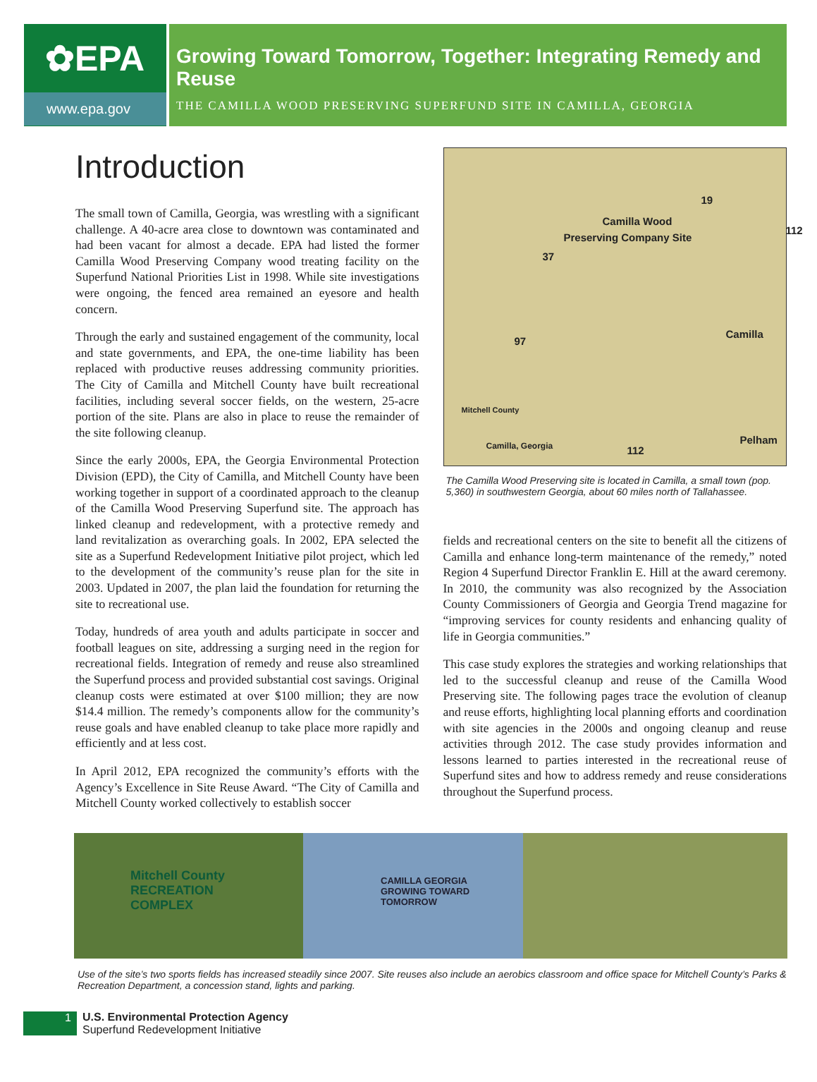✿EPA
www.epa.gov
Growing Toward Tomorrow, Together: Integrating Remedy and Reuse
THE CAMILLA WOOD PRESERVING SUPERFUND SITE IN CAMILLA, GEORGIA
Introduction
The small town of Camilla, Georgia, was wrestling with a significant challenge. A 40-acre area close to downtown was contaminated and had been vacant for almost a decade. EPA had listed the former Camilla Wood Preserving Company wood treating facility on the Superfund National Priorities List in 1998. While site investigations were ongoing, the fenced area remained an eyesore and health concern.
Through the early and sustained engagement of the community, local and state governments, and EPA, the one-time liability has been replaced with productive reuses addressing community priorities. The City of Camilla and Mitchell County have built recreational facilities, including several soccer fields, on the western, 25-acre portion of the site. Plans are also in place to reuse the remainder of the site following cleanup.
Since the early 2000s, EPA, the Georgia Environmental Protection Division (EPD), the City of Camilla, and Mitchell County have been working together in support of a coordinated approach to the cleanup of the Camilla Wood Preserving Superfund site. The approach has linked cleanup and redevelopment, with a protective remedy and land revitalization as overarching goals. In 2002, EPA selected the site as a Superfund Redevelopment Initiative pilot project, which led to the development of the community’s reuse plan for the site in 2003. Updated in 2007, the plan laid the foundation for returning the site to recreational use.
Today, hundreds of area youth and adults participate in soccer and football leagues on site, addressing a surging need in the region for recreational fields. Integration of remedy and reuse also streamlined the Superfund process and provided substantial cost savings. Original cleanup costs were estimated at over $100 million; they are now $14.4 million. The remedy’s components allow for the community’s reuse goals and have enabled cleanup to take place more rapidly and efficiently and at less cost.
In April 2012, EPA recognized the community’s efforts with the Agency’s Excellence in Site Reuse Award. “The City of Camilla and Mitchell County worked collectively to establish soccer
19
Camilla Wood
Preserving Company Site
112
37
97
Camilla
Mitchell County
Camilla, Georgia 112
Pelham
The Camilla Wood Preserving site is located in Camilla, a small town (pop. 5,360) in southwestern Georgia, about 60 miles north of Tallahassee.
fields and recreational centers on the site to benefit all the citizens of Camilla and enhance long-term maintenance of the remedy,” noted Region 4 Superfund Director Franklin E. Hill at the award ceremony. In 2010, the community was also recognized by the Association County Commissioners of Georgia and Georgia Trend magazine for “improving services for county residents and enhancing quality of life in Georgia communities.”
This case study explores the strategies and working relationships that led to the successful cleanup and reuse of the Camilla Wood Preserving site. The following pages trace the evolution of cleanup and reuse efforts, highlighting local planning efforts and coordination with site agencies in the 2000s and ongoing cleanup and reuse activities through 2012. The case study provides information and lessons learned to parties interested in the recreational reuse of Superfund sites and how to address remedy and reuse considerations throughout the Superfund process.
Mitchell County
RECREATION
COMPLEX
CAMILLA GEORGIA
GROWING TOWARD TOMORROW
Use of the site’s two sports fields has increased steadily since 2007. Site reuses also include an aerobics classroom and office space for Mitchell County’s Parks & Recreation Department, a concession stand, lights and parking.
1
U.S. Environmental Protection Agency
Superfund Redevelopment Initiative